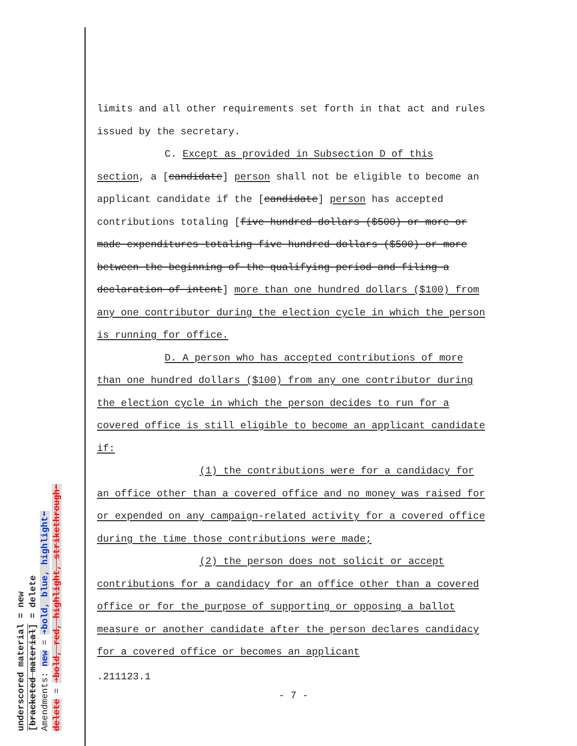underscored material = new
[bracketed material] = delete
Amendments: new = ➔bold, blue, highlight⬅
delete = ➔bold, red, highlight, strikethrough⬅
limits and all other requirements set forth in that act and rules issued by the secretary.
C. Except as provided in Subsection D of this
section, a [candidate] person shall not be eligible to become an applicant candidate if the [candidate] person has accepted contributions totaling [five hundred dollars ($500) or more or made expenditures totaling five hundred dollars ($500) or more between the beginning of the qualifying period and filing a declaration of intent] more than one hundred dollars ($100) from any one contributor during the election cycle in which the person is running for office.
D. A person who has accepted contributions of more
than one hundred dollars ($100) from any one contributor during the election cycle in which the person decides to run for a covered office is still eligible to become an applicant candidate if:
(1) the contributions were for a candidacy for
an office other than a covered office and no money was raised for or expended on any campaign-related activity for a covered office during the time those contributions were made;
(2) the person does not solicit or accept
contributions for a candidacy for an office other than a covered office or for the purpose of supporting or opposing a ballot measure or another candidate after the person declares candidacy for a covered office or becomes an applicant
.211123.1
- 7 -